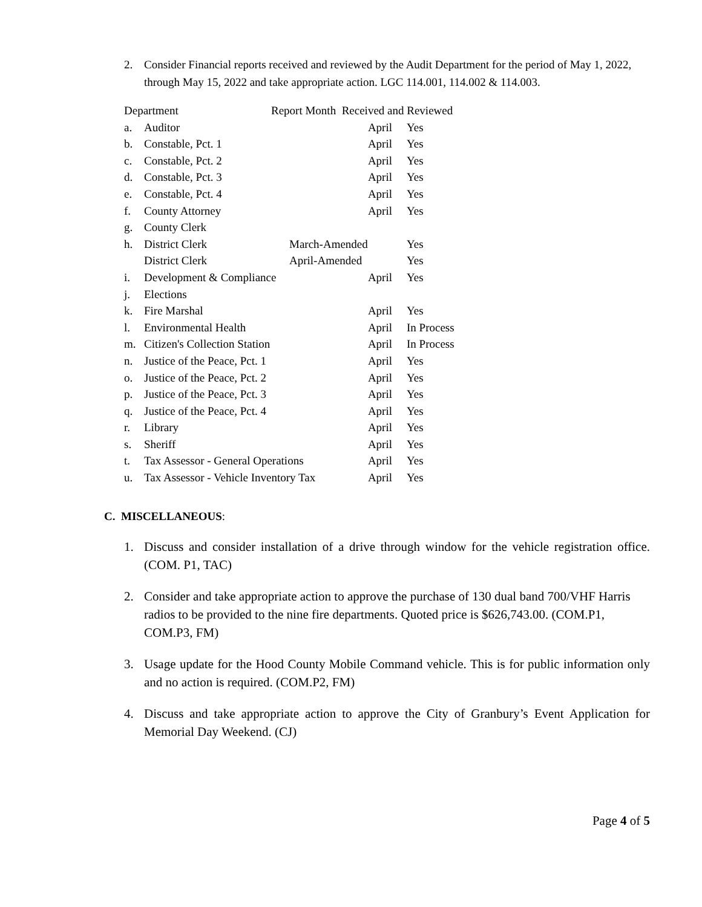2. Consider Financial reports received and reviewed by the Audit Department for the period of May 1, 2022, through May 15, 2022 and take appropriate action. LGC 114.001, 114.002 & 114.003.
| Department | | | Report Month Received and Reviewed | | |
| --- | --- | --- | --- | --- | --- |
| a. | Auditor | | | April | Yes |
| b. | Constable, Pct. 1 | | | April | Yes |
| c. | Constable, Pct. 2 | | | April | Yes |
| d. | Constable, Pct. 3 | | | April | Yes |
| e. | Constable, Pct. 4 | | | April | Yes |
| f. | County Attorney | | | April | Yes |
| g. | County Clerk | | | | |
| h. | District Clerk | March-Amended | | | Yes |
| | District Clerk | April-Amended | | | Yes |
| i. | Development & Compliance | | | April | Yes |
| j. | Elections | | | | |
| k. | Fire Marshal | | | April | Yes |
| l. | Environmental Health | | | April | In Process |
| m. | Citizen's Collection Station | | | April | In Process |
| n. | Justice of the Peace, Pct. 1 | | | April | Yes |
| o. | Justice of the Peace, Pct. 2 | | | April | Yes |
| p. | Justice of the Peace, Pct. 3 | | | April | Yes |
| q. | Justice of the Peace, Pct. 4 | | | April | Yes |
| r. | Library | | | April | Yes |
| s. | Sheriff | | | April | Yes |
| t. | Tax Assessor - General Operations | | | April | Yes |
| u. | Tax Assessor - Vehicle Inventory Tax | | | April | Yes |
C. MISCELLANEOUS:
1. Discuss and consider installation of a drive through window for the vehicle registration office. (COM. P1, TAC)
2. Consider and take appropriate action to approve the purchase of 130 dual band 700/VHF Harris radios to be provided to the nine fire departments. Quoted price is $626,743.00. (COM.P1, COM.P3, FM)
3. Usage update for the Hood County Mobile Command vehicle. This is for public information only and no action is required. (COM.P2, FM)
4. Discuss and take appropriate action to approve the City of Granbury’s Event Application for Memorial Day Weekend. (CJ)
Page 4 of 5